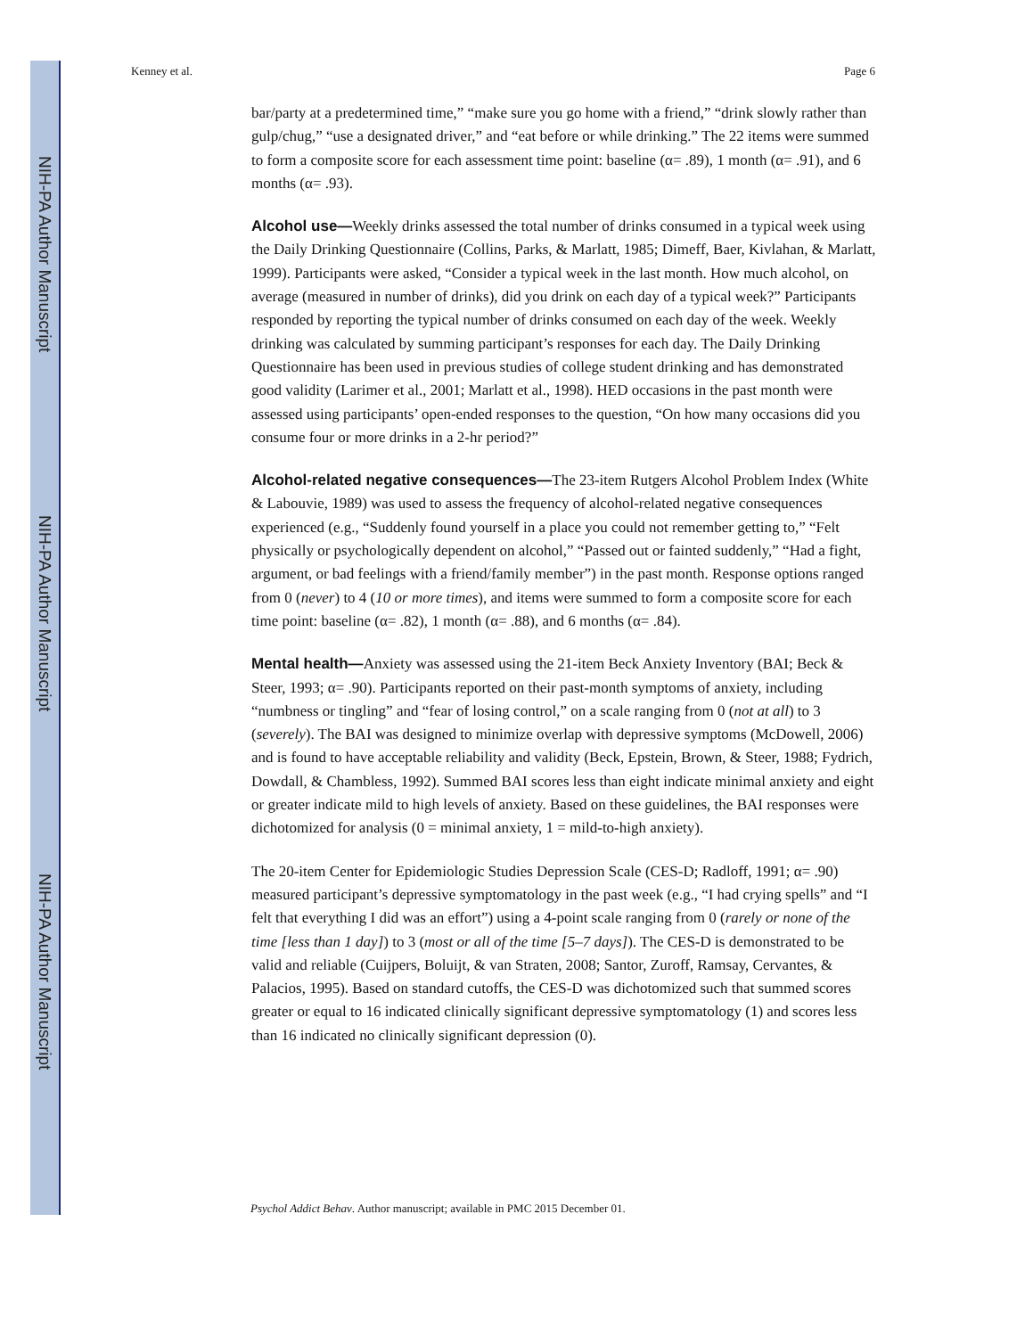NIH-PA Author Manuscript
NIH-PA Author Manuscript
NIH-PA Author Manuscript
Kenney et al. Page 6
bar/party at a predetermined time,” “make sure you go home with a friend,” “drink slowly rather than gulp/chug,” “use a designated driver,” and “eat before or while drinking.” The 22 items were summed to form a composite score for each assessment time point: baseline (α= .89), 1 month (α= .91), and 6 months (α= .93).
Alcohol use—Weekly drinks assessed the total number of drinks consumed in a typical week using the Daily Drinking Questionnaire (Collins, Parks, & Marlatt, 1985; Dimeff, Baer, Kivlahan, & Marlatt, 1999). Participants were asked, “Consider a typical week in the last month. How much alcohol, on average (measured in number of drinks), did you drink on each day of a typical week?” Participants responded by reporting the typical number of drinks consumed on each day of the week. Weekly drinking was calculated by summing participant’s responses for each day. The Daily Drinking Questionnaire has been used in previous studies of college student drinking and has demonstrated good validity (Larimer et al., 2001; Marlatt et al., 1998). HED occasions in the past month were assessed using participants’ open-ended responses to the question, “On how many occasions did you consume four or more drinks in a 2-hr period?”
Alcohol-related negative consequences—The 23-item Rutgers Alcohol Problem Index (White & Labouvie, 1989) was used to assess the frequency of alcohol-related negative consequences experienced (e.g., “Suddenly found yourself in a place you could not remember getting to,” “Felt physically or psychologically dependent on alcohol,” “Passed out or fainted suddenly,” “Had a fight, argument, or bad feelings with a friend/family member”) in the past month. Response options ranged from 0 (never) to 4 (10 or more times), and items were summed to form a composite score for each time point: baseline (α= .82), 1 month (α= .88), and 6 months (α= .84).
Mental health—Anxiety was assessed using the 21-item Beck Anxiety Inventory (BAI; Beck & Steer, 1993; α= .90). Participants reported on their past-month symptoms of anxiety, including “numbness or tingling” and “fear of losing control,” on a scale ranging from 0 (not at all) to 3 (severely). The BAI was designed to minimize overlap with depressive symptoms (McDowell, 2006) and is found to have acceptable reliability and validity (Beck, Epstein, Brown, & Steer, 1988; Fydrich, Dowdall, & Chambless, 1992). Summed BAI scores less than eight indicate minimal anxiety and eight or greater indicate mild to high levels of anxiety. Based on these guidelines, the BAI responses were dichotomized for analysis (0 = minimal anxiety, 1 = mild-to-high anxiety).
The 20-item Center for Epidemiologic Studies Depression Scale (CES-D; Radloff, 1991; α= .90) measured participant’s depressive symptomatology in the past week (e.g., “I had crying spells” and “I felt that everything I did was an effort”) using a 4-point scale ranging from 0 (rarely or none of the time [less than 1 day]) to 3 (most or all of the time [5–7 days]). The CES-D is demonstrated to be valid and reliable (Cuijpers, Boluijt, & van Straten, 2008; Santor, Zuroff, Ramsay, Cervantes, & Palacios, 1995). Based on standard cutoffs, the CES-D was dichotomized such that summed scores greater or equal to 16 indicated clinically significant depressive symptomatology (1) and scores less than 16 indicated no clinically significant depression (0).
Psychol Addict Behav. Author manuscript; available in PMC 2015 December 01.